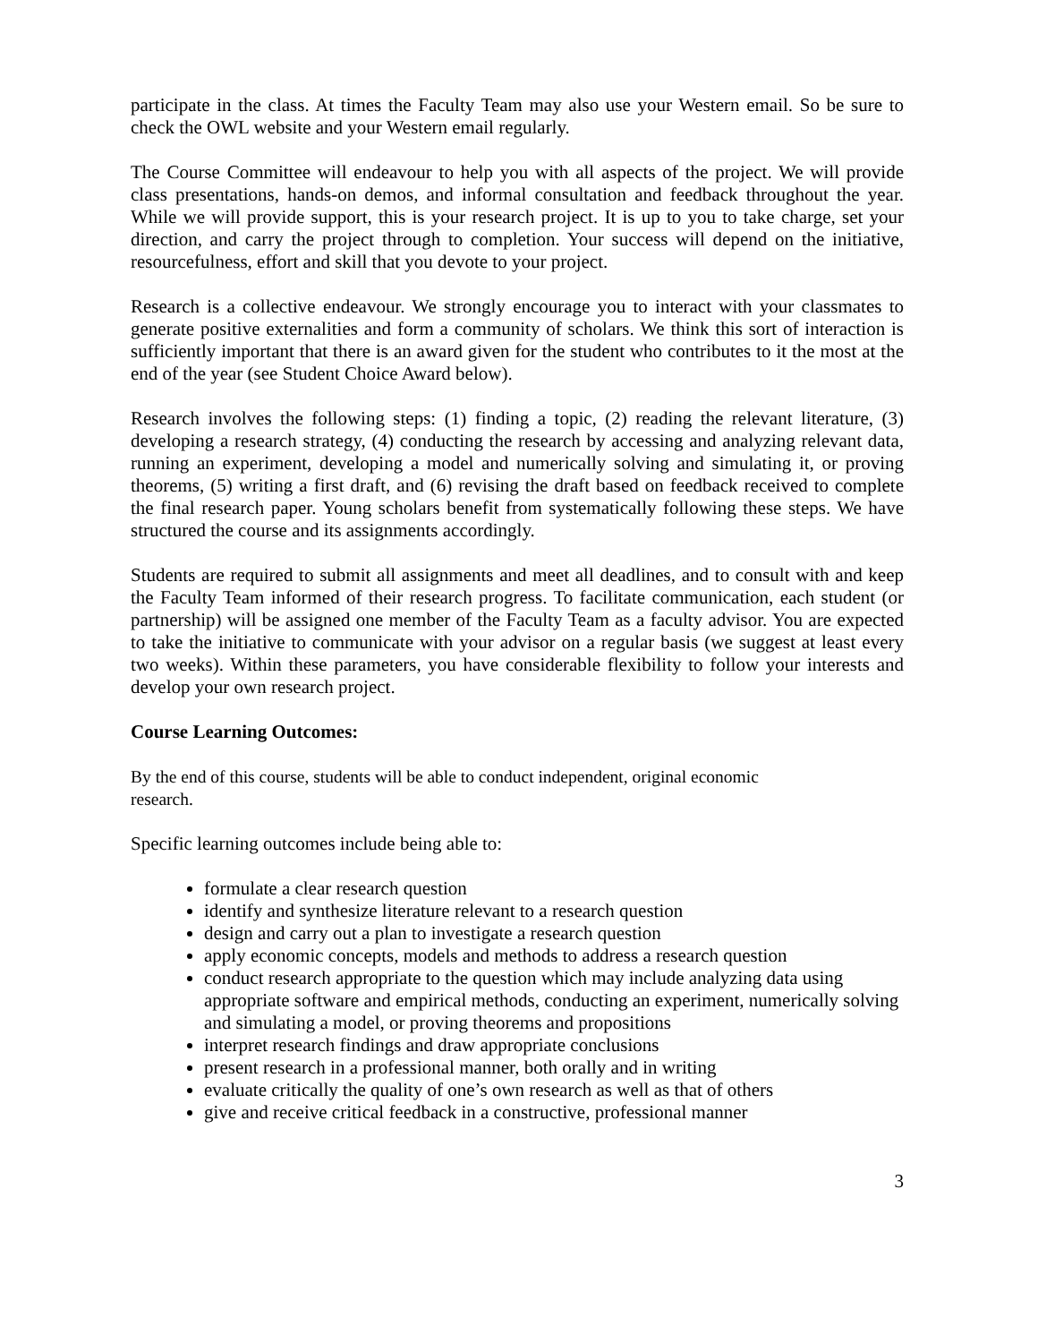participate in the class. At times the Faculty Team may also use your Western email. So be sure to check the OWL website and your Western email regularly.
The Course Committee will endeavour to help you with all aspects of the project. We will provide class presentations, hands-on demos, and informal consultation and feedback throughout the year. While we will provide support, this is your research project. It is up to you to take charge, set your direction, and carry the project through to completion. Your success will depend on the initiative, resourcefulness, effort and skill that you devote to your project.
Research is a collective endeavour. We strongly encourage you to interact with your classmates to generate positive externalities and form a community of scholars. We think this sort of interaction is sufficiently important that there is an award given for the student who contributes to it the most at the end of the year (see Student Choice Award below).
Research involves the following steps: (1) finding a topic, (2) reading the relevant literature, (3) developing a research strategy, (4) conducting the research by accessing and analyzing relevant data, running an experiment, developing a model and numerically solving and simulating it, or proving theorems, (5) writing a first draft, and (6) revising the draft based on feedback received to complete the final research paper. Young scholars benefit from systematically following these steps. We have structured the course and its assignments accordingly.
Students are required to submit all assignments and meet all deadlines, and to consult with and keep the Faculty Team informed of their research progress. To facilitate communication, each student (or partnership) will be assigned one member of the Faculty Team as a faculty advisor. You are expected to take the initiative to communicate with your advisor on a regular basis (we suggest at least every two weeks). Within these parameters, you have considerable flexibility to follow your interests and develop your own research project.
Course Learning Outcomes:
By the end of this course, students will be able to conduct independent, original economic
research.
Specific learning outcomes include being able to:
formulate a clear research question
identify and synthesize literature relevant to a research question
design and carry out a plan to investigate a research question
apply economic concepts, models and methods to address a research question
conduct research appropriate to the question which may include analyzing data using appropriate software and empirical methods, conducting an experiment, numerically solving and simulating a model, or proving theorems and propositions
interpret research findings and draw appropriate conclusions
present research in a professional manner, both orally and in writing
evaluate critically the quality of one’s own research as well as that of others
give and receive critical feedback in a constructive, professional manner
3